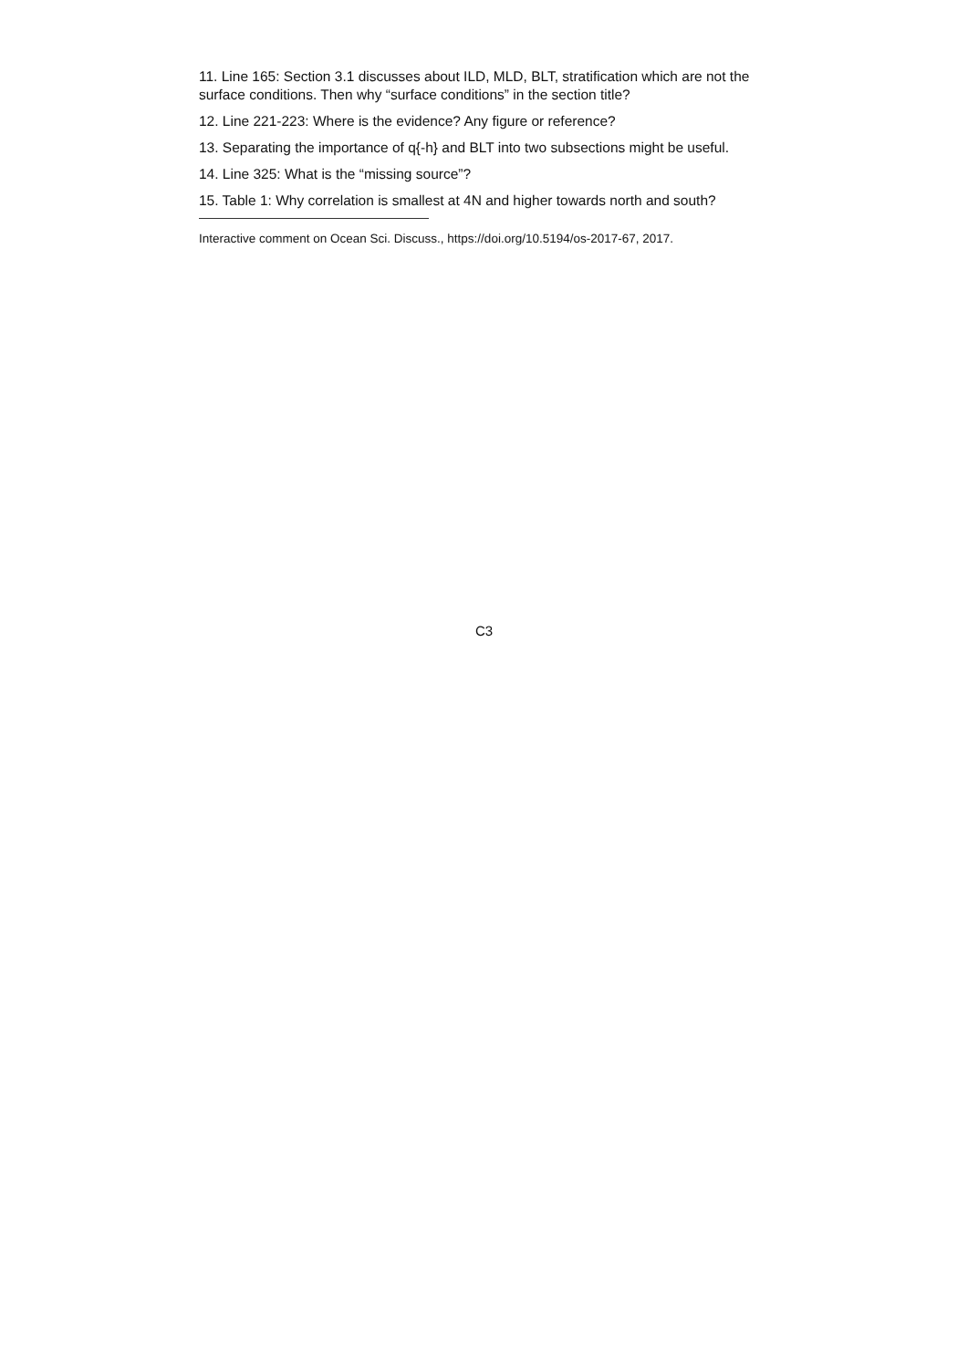11. Line 165: Section 3.1 discusses about ILD, MLD, BLT, stratification which are not the surface conditions. Then why “surface conditions” in the section title?
12. Line 221-223: Where is the evidence? Any figure or reference?
13. Separating the importance of q{-h} and BLT into two subsections might be useful.
14. Line 325: What is the “missing source”?
15. Table 1: Why correlation is smallest at 4N and higher towards north and south?
Interactive comment on Ocean Sci. Discuss., https://doi.org/10.5194/os-2017-67, 2017.
C3